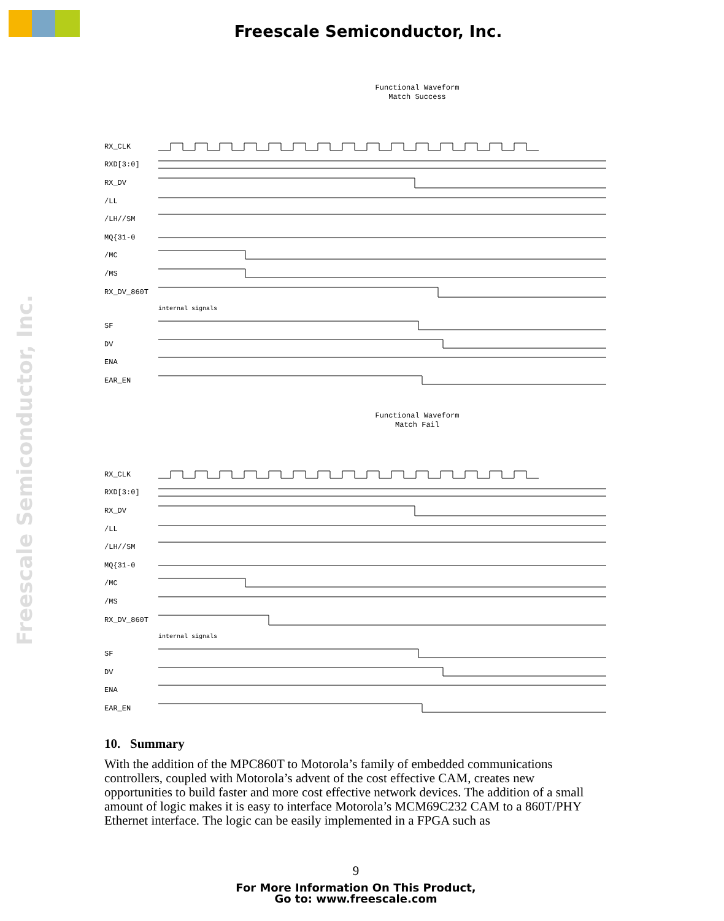Freescale Semiconductor, Inc.
Freescale Semiconductor, Inc.
Functional Waveform
Match Success
RX_CLK
RXD[3:0]
RX_DV
/LL
/LH//SM
MQ{31-0
/MC
/MS
RX_DV_860T
internal signals
SF
DV
ENA
EAR_EN
Functional Waveform
Match Fail
RX_CLK
RXD[3:0]
RX_DV
/LL
/LH//SM
MQ{31-0
/MC
/MS
RX_DV_860T
internal signals
SF
DV
ENA
EAR_EN
10. Summary
With the addition of the MPC860T to Motorola’s family of embedded communications controllers, coupled with Motorola’s advent of the cost effective CAM, creates new opportunities to build faster and more cost effective network devices. The addition of a small amount of logic makes it is easy to interface Motorola’s MCM69C232 CAM to a 860T/PHY Ethernet interface. The logic can be easily implemented in a FPGA such as
9
For More Information On This Product,
Go to: www.freescale.com